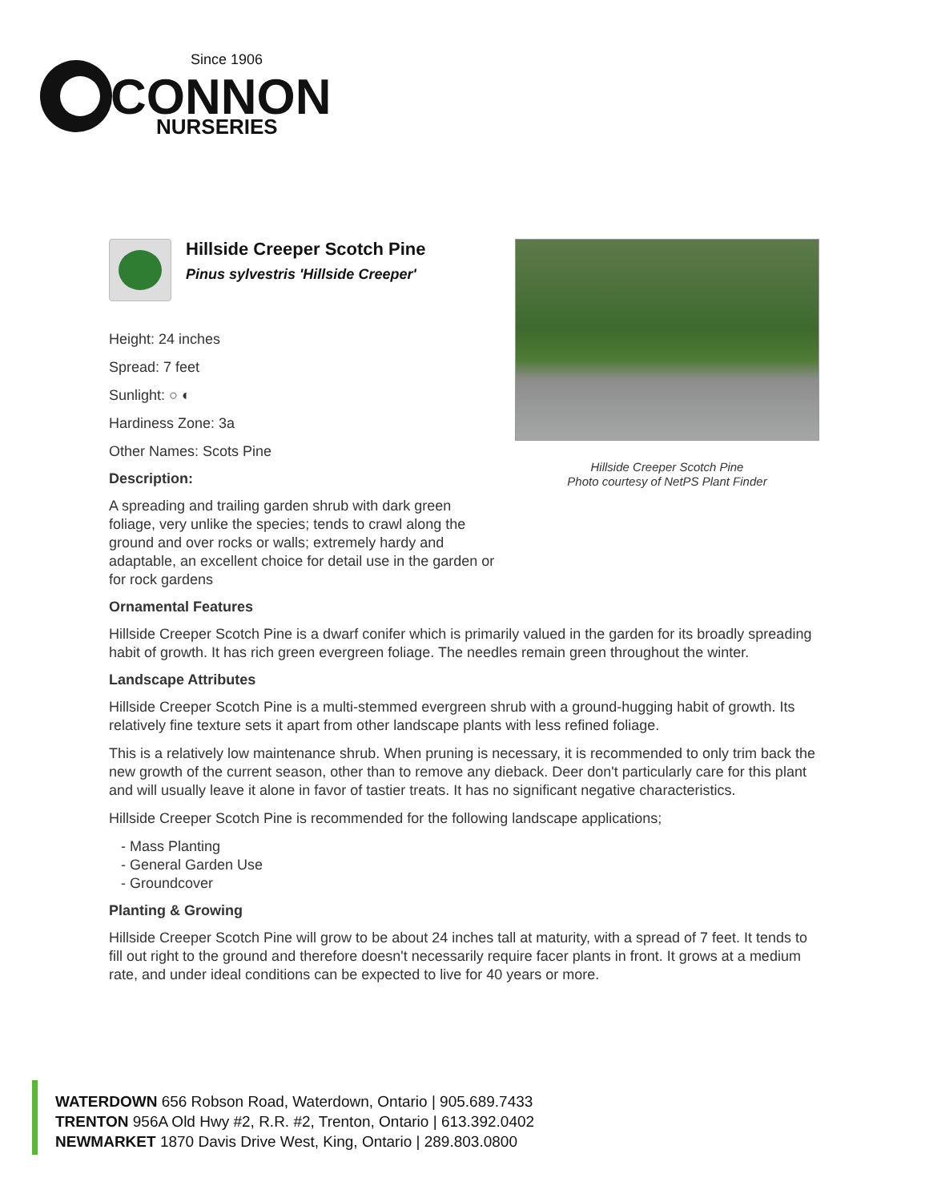Since 1906
CONNON
NURSERIES
Hillside Creeper Scotch Pine
Pinus sylvestris 'Hillside Creeper'
Height: 24 inches
Spread: 7 feet
Sunlight: ○ ◐
Hardiness Zone: 3a
Other Names: Scots Pine
Description:
A spreading and trailing garden shrub with dark green foliage, very unlike the species; tends to crawl along the ground and over rocks or walls; extremely hardy and adaptable, an excellent choice for detail use in the garden or for rock gardens
Hillside Creeper Scotch Pine
Photo courtesy of NetPS Plant Finder
Ornamental Features
Hillside Creeper Scotch Pine is a dwarf conifer which is primarily valued in the garden for its broadly spreading habit of growth. It has rich green evergreen foliage. The needles remain green throughout the winter.
Landscape Attributes
Hillside Creeper Scotch Pine is a multi-stemmed evergreen shrub with a ground-hugging habit of growth. Its relatively fine texture sets it apart from other landscape plants with less refined foliage.
This is a relatively low maintenance shrub. When pruning is necessary, it is recommended to only trim back the new growth of the current season, other than to remove any dieback. Deer don't particularly care for this plant and will usually leave it alone in favor of tastier treats. It has no significant negative characteristics.
Hillside Creeper Scotch Pine is recommended for the following landscape applications;
- Mass Planting
- General Garden Use
- Groundcover
Planting & Growing
Hillside Creeper Scotch Pine will grow to be about 24 inches tall at maturity, with a spread of 7 feet. It tends to fill out right to the ground and therefore doesn't necessarily require facer plants in front. It grows at a medium rate, and under ideal conditions can be expected to live for 40 years or more.
WATERDOWN 656 Robson Road, Waterdown, Ontario | 905.689.7433
TRENTON 956A Old Hwy #2, R.R. #2, Trenton, Ontario | 613.392.0402
NEWMARKET 1870 Davis Drive West, King, Ontario | 289.803.0800